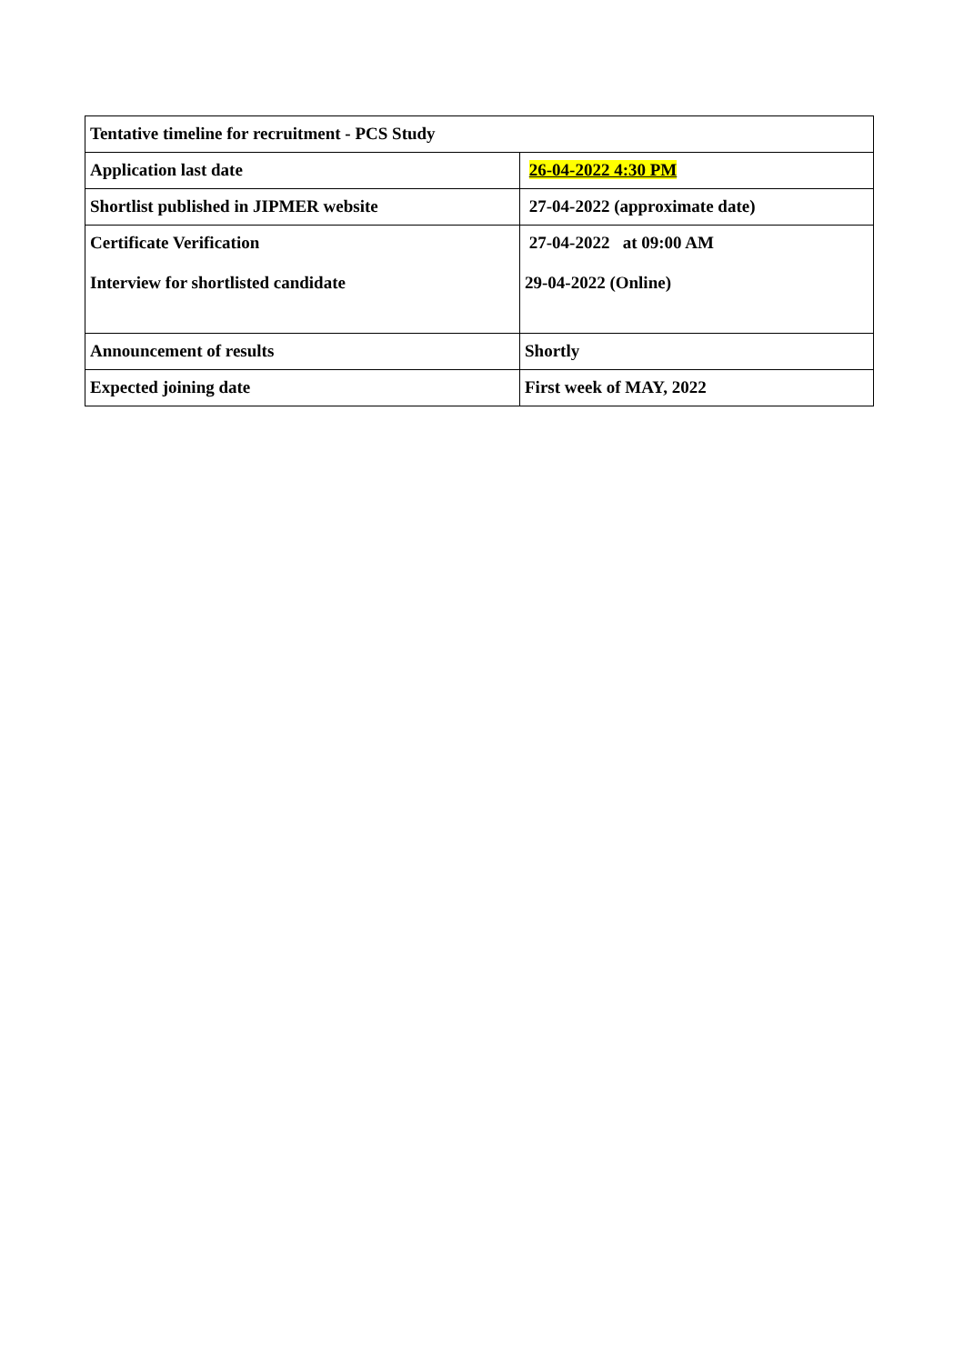| Tentative timeline for recruitment - PCS Study | |
| --- | --- |
| Application last date | 26-04-2022 4:30 PM |
| Shortlist published in JIPMER website | 27-04-2022 (approximate date) |
| Certificate Verification Interview for shortlisted candidate | 27-04-2022 at 09:00 AM 29-04-2022 (Online) |
| Announcement of results | Shortly |
| Expected joining date | First week of MAY, 2022 |